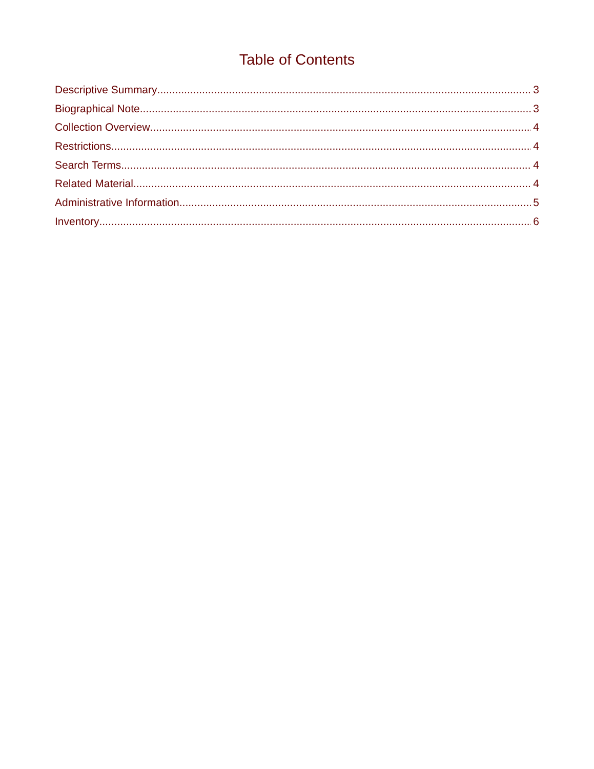Table of Contents
Descriptive Summary 3
Biographical Note 3
Collection Overview 4
Restrictions 4
Search Terms 4
Related Material 4
Administrative Information 5
Inventory 6